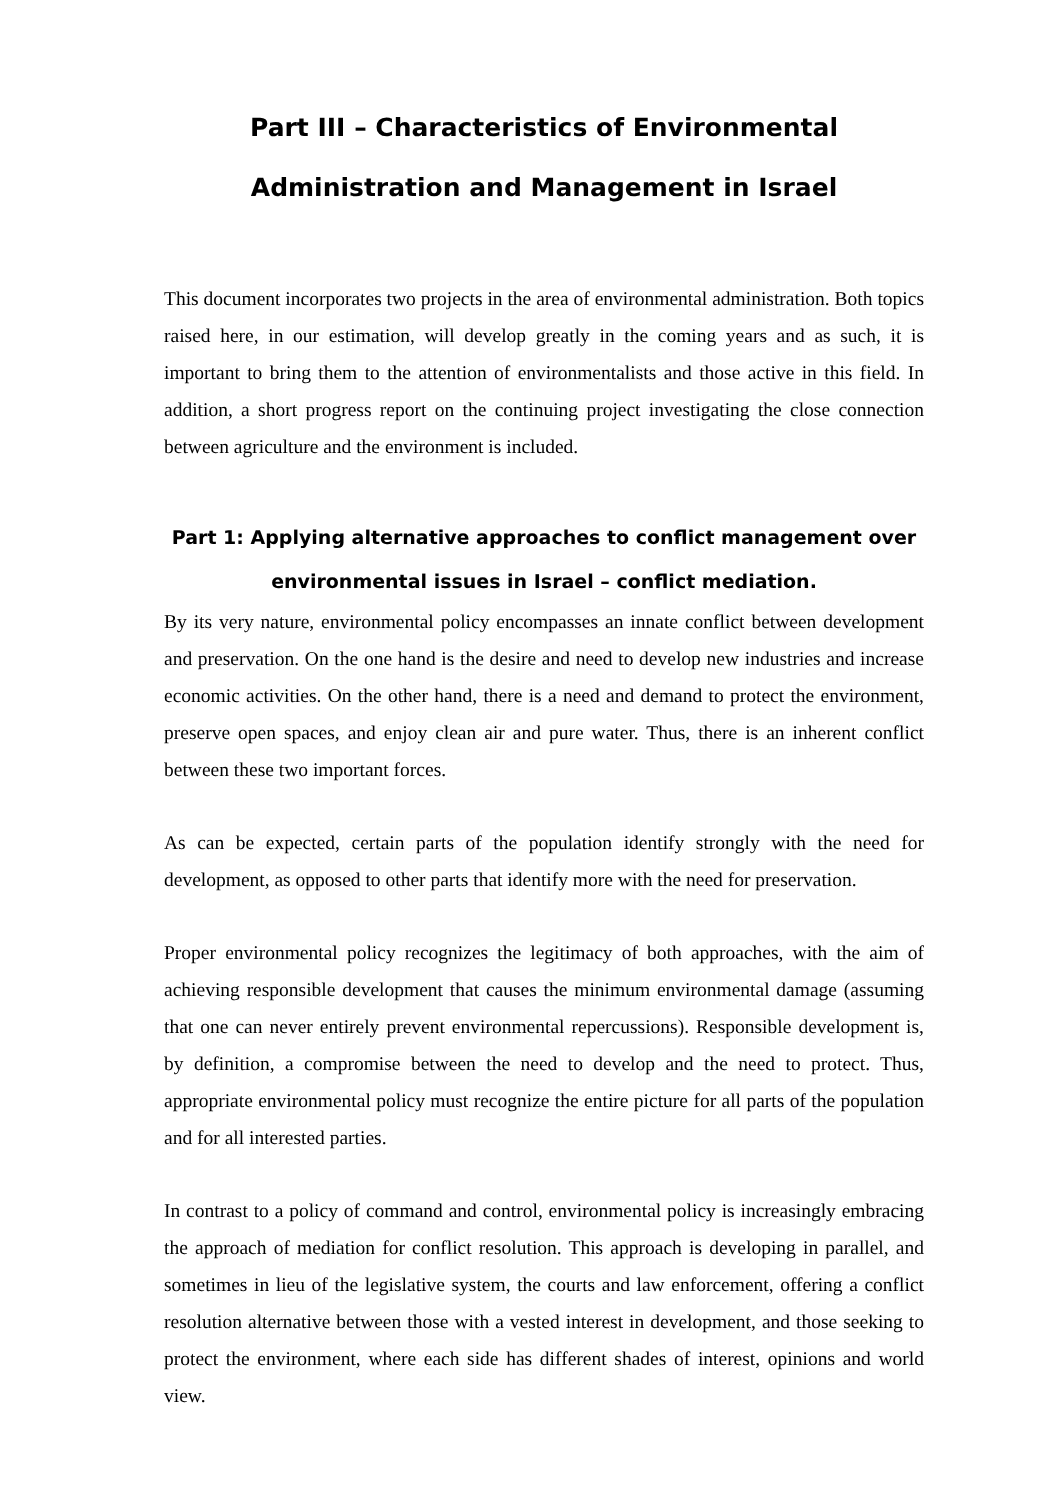Part III – Characteristics of Environmental
Administration and Management in Israel
This document incorporates two projects in the area of environmental administration. Both topics raised here, in our estimation, will develop greatly in the coming years and as such, it is important to bring them to the attention of environmentalists and those active in this field. In addition, a short progress report on the continuing project investigating the close connection between agriculture and the environment is included.
Part 1: Applying alternative approaches to conflict management over environmental issues in Israel – conflict mediation.
By its very nature, environmental policy encompasses an innate conflict between development and preservation. On the one hand is the desire and need to develop new industries and increase economic activities. On the other hand, there is a need and demand to protect the environment, preserve open spaces, and enjoy clean air and pure water. Thus, there is an inherent conflict between these two important forces.
As can be expected, certain parts of the population identify strongly with the need for development, as opposed to other parts that identify more with the need for preservation.
Proper environmental policy recognizes the legitimacy of both approaches, with the aim of achieving responsible development that causes the minimum environmental damage (assuming that one can never entirely prevent environmental repercussions). Responsible development is, by definition, a compromise between the need to develop and the need to protect. Thus, appropriate environmental policy must recognize the entire picture for all parts of the population and for all interested parties.
In contrast to a policy of command and control, environmental policy is increasingly embracing the approach of mediation for conflict resolution. This approach is developing in parallel, and sometimes in lieu of the legislative system, the courts and law enforcement, offering a conflict resolution alternative between those with a vested interest in development, and those seeking to protect the environment, where each side has different shades of interest, opinions and world view.